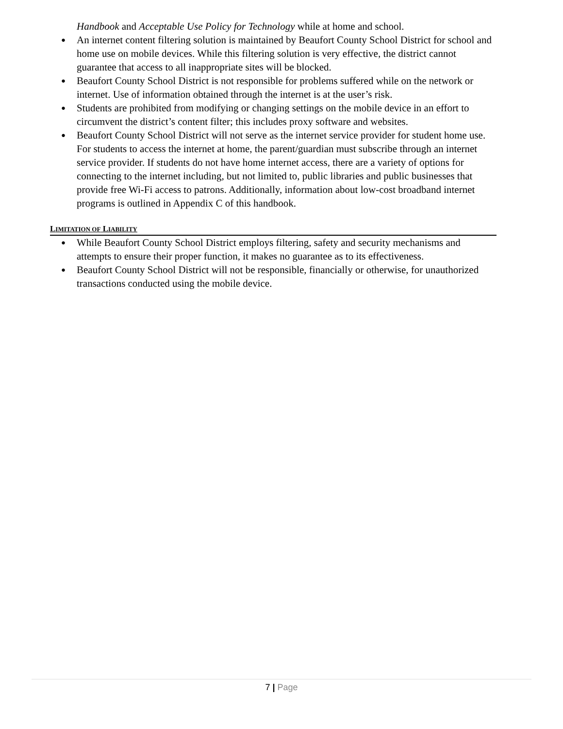Handbook and Acceptable Use Policy for Technology while at home and school.
● An internet content filtering solution is maintained by Beaufort County School District for school and home use on mobile devices. While this filtering solution is very effective, the district cannot guarantee that access to all inappropriate sites will be blocked.
● Beaufort County School District is not responsible for problems suffered while on the network or internet. Use of information obtained through the internet is at the user’s risk.
● Students are prohibited from modifying or changing settings on the mobile device in an effort to circumvent the district’s content filter; this includes proxy software and websites.
● Beaufort County School District will not serve as the internet service provider for student home use. For students to access the internet at home, the parent/guardian must subscribe through an internet service provider. If students do not have home internet access, there are a variety of options for connecting to the internet including, but not limited to, public libraries and public businesses that provide free Wi-Fi access to patrons. Additionally, information about low-cost broadband internet programs is outlined in Appendix C of this handbook.
LIMITATION OF LIABILITY
● While Beaufort County School District employs filtering, safety and security mechanisms and attempts to ensure their proper function, it makes no guarantee as to its effectiveness.
● Beaufort County School District will not be responsible, financially or otherwise, for unauthorized transactions conducted using the mobile device.
7 | Page